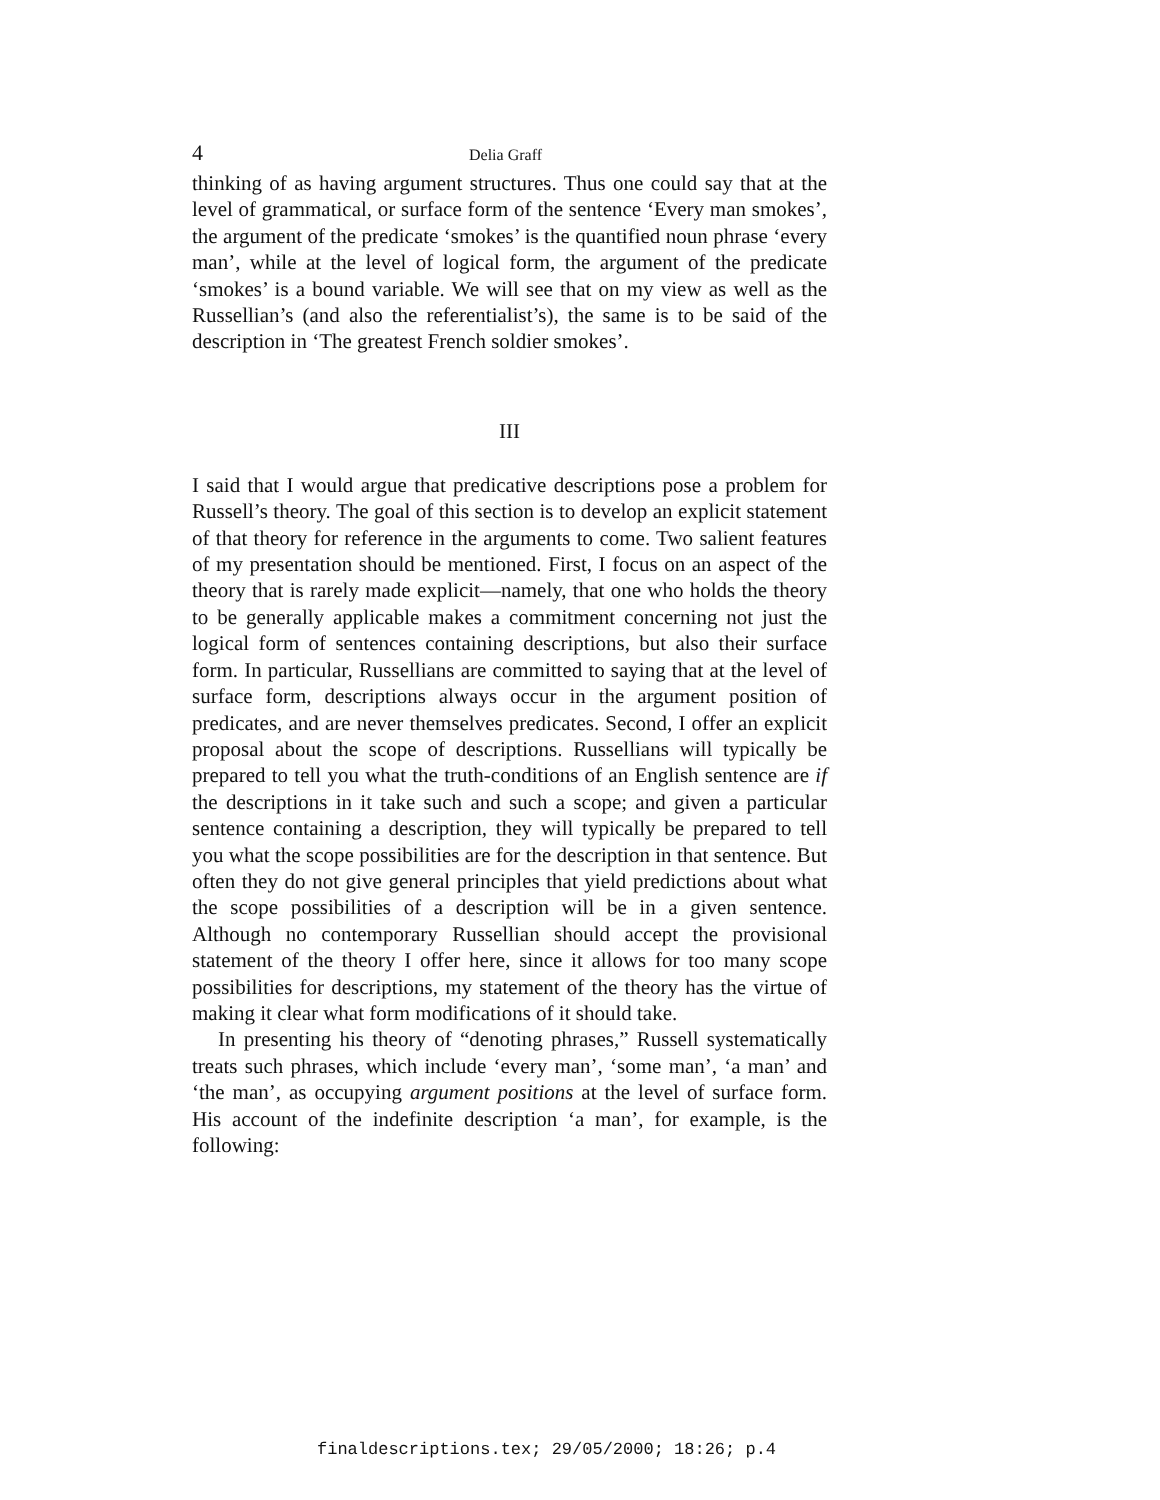4 Delia Graff
thinking of as having argument structures. Thus one could say that at the level of grammatical, or surface form of the sentence ‘Every man smokes’, the argument of the predicate ‘smokes’ is the quantified noun phrase ‘every man’, while at the level of logical form, the argument of the predicate ‘smokes’ is a bound variable. We will see that on my view as well as the Russellian’s (and also the referentialist’s), the same is to be said of the description in ‘The greatest French soldier smokes’.
III
I said that I would argue that predicative descriptions pose a problem for Russell’s theory. The goal of this section is to develop an explicit statement of that theory for reference in the arguments to come. Two salient features of my presentation should be mentioned. First, I focus on an aspect of the theory that is rarely made explicit—namely, that one who holds the theory to be generally applicable makes a commitment concerning not just the logical form of sentences containing descriptions, but also their surface form. In particular, Russellians are committed to saying that at the level of surface form, descriptions always occur in the argument position of predicates, and are never themselves predicates. Second, I offer an explicit proposal about the scope of descriptions. Russellians will typically be prepared to tell you what the truth-conditions of an English sentence are if the descriptions in it take such and such a scope; and given a particular sentence containing a description, they will typically be prepared to tell you what the scope possibilities are for the description in that sentence. But often they do not give general principles that yield predictions about what the scope possibilities of a description will be in a given sentence. Although no contemporary Russellian should accept the provisional statement of the theory I offer here, since it allows for too many scope possibilities for descriptions, my statement of the theory has the virtue of making it clear what form modifications of it should take.
In presenting his theory of “denoting phrases,” Russell systematically treats such phrases, which include ‘every man’, ‘some man’, ‘a man’ and ‘the man’, as occupying argument positions at the level of surface form. His account of the indefinite description ‘a man’, for example, is the following:
finaldescriptions.tex; 29/05/2000; 18:26; p.4